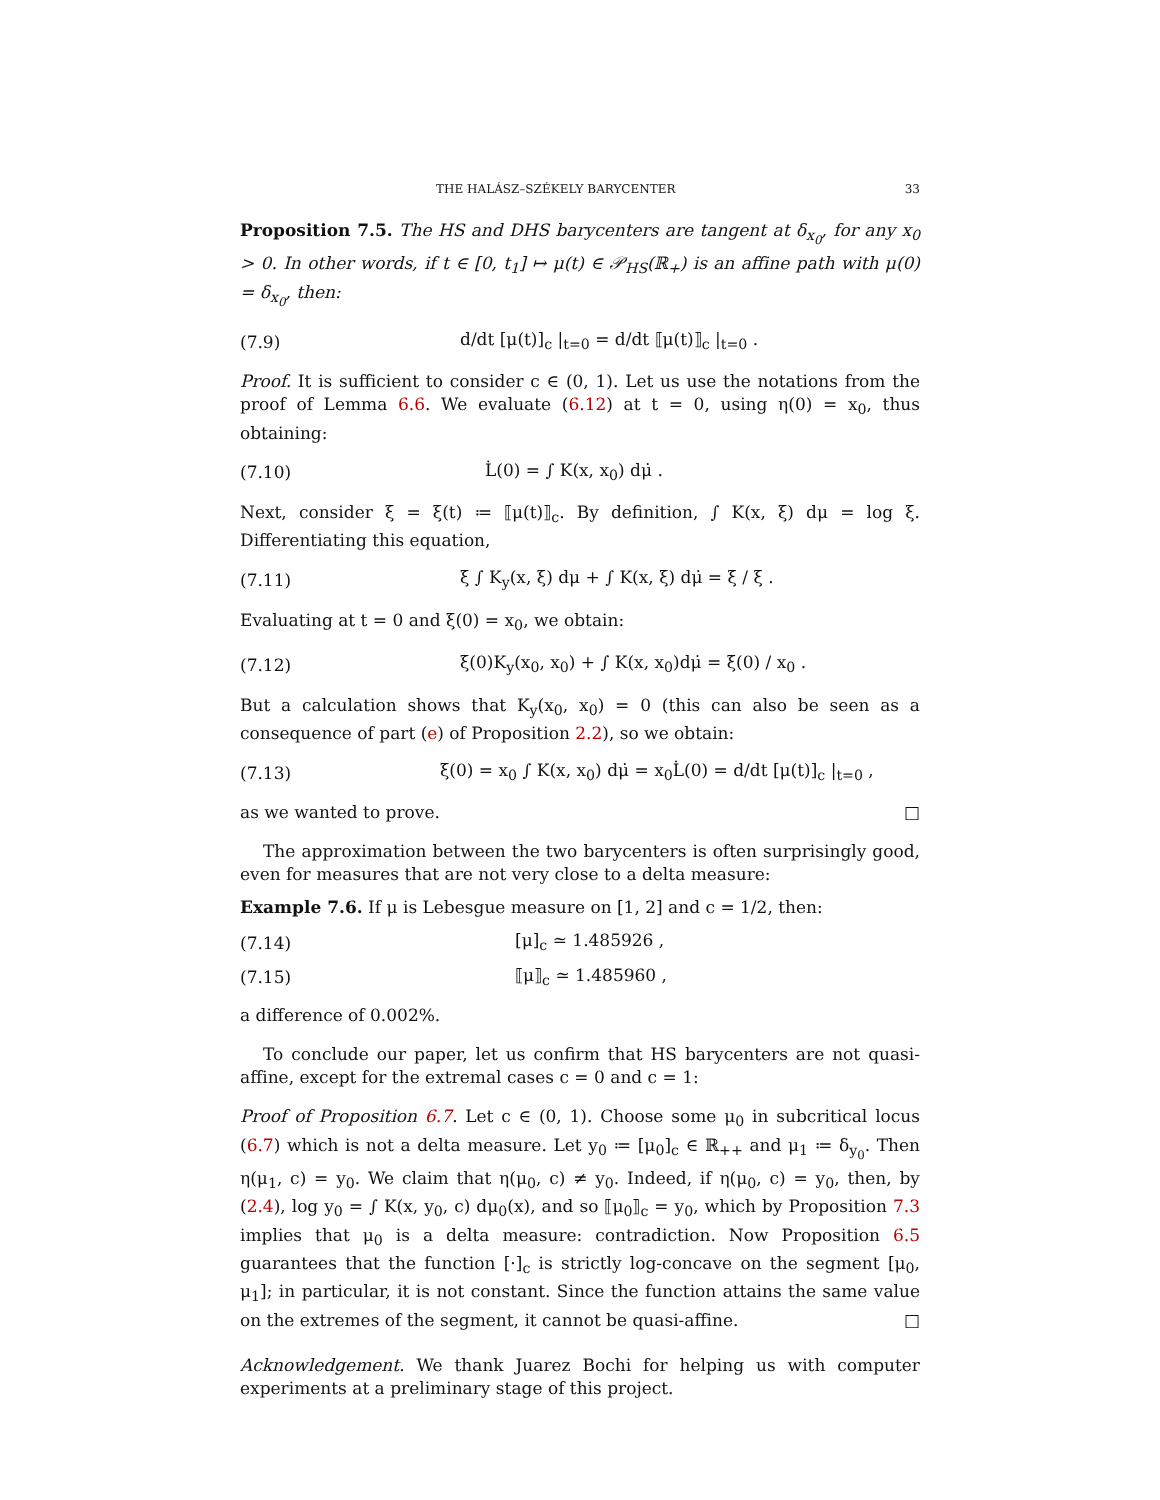THE HALÁSZ–SZÉKELY BARYCENTER 33
Proposition 7.5. The HS and DHS barycenters are tangent at δ<sub>x<sub>0</sub></sub>, for any x<sub>0</sub> > 0. In other words, if t ∈ [0, t<sub>1</sub>] ↦ μ(t) ∈ 𝒫<sub>HS</sub>(ℝ<sub>+</sub>) is an affine path with μ(0) = δ<sub>x<sub>0</sub></sub>, then:
(7.9) d/dt [μ(t)]<sub>c</sub> |<sub>t=0</sub> = d/dt ⟦μ(t)⟧<sub>c</sub> |<sub>t=0</sub> .
Proof. It is sufficient to consider c ∈ (0, 1). Let us use the notations from the proof of Lemma 6.6. We evaluate (6.12) at t = 0, using η(0) = x<sub>0</sub>, thus obtaining:
(7.10) L̇(0) = ∫ K(x, x<sub>0</sub>) dμ̇ .
Next, consider ξ = ξ(t) ≔ ⟦μ(t)⟧<sub>c</sub>. By definition, ∫ K(x, ξ) dμ = log ξ. Differentiating this equation,
(7.11) ξ̇ ∫ K<sub>y</sub>(x, ξ) dμ + ∫ K(x, ξ) dμ̇ = ξ̇ / ξ .
Evaluating at t = 0 and ξ(0) = x<sub>0</sub>, we obtain:
(7.12) ξ̇(0)K<sub>y</sub>(x<sub>0</sub>, x<sub>0</sub>) + ∫ K(x, x<sub>0</sub>)dμ̇ = ξ̇(0) / x<sub>0</sub> .
But a calculation shows that K<sub>y</sub>(x<sub>0</sub>, x<sub>0</sub>) = 0 (this can also be seen as a consequence of part (e) of Proposition 2.2), so we obtain:
(7.13) ξ̇(0) = x<sub>0</sub> ∫ K(x, x<sub>0</sub>) dμ̇ = x<sub>0</sub>L̇(0) = d/dt [μ(t)]<sub>c</sub> |<sub>t=0</sub> ,
as we wanted to prove. □
The approximation between the two barycenters is often surprisingly good, even for measures that are not very close to a delta measure:
Example 7.6. If μ is Lebesgue measure on [1, 2] and c = 1/2, then:
(7.14) [μ]<sub>c</sub> ≃ 1.485926 ,
(7.15) ⟦μ⟧<sub>c</sub> ≃ 1.485960 ,
a difference of 0.002%.
To conclude our paper, let us confirm that HS barycenters are not quasi-affine, except for the extremal cases c = 0 and c = 1:
Proof of Proposition 6.7. Let c ∈ (0, 1). Choose some μ<sub>0</sub> in subcritical locus (6.7) which is not a delta measure. Let y<sub>0</sub> ≔ [μ<sub>0</sub>]<sub>c</sub> ∈ ℝ<sub>++</sub> and μ<sub>1</sub> ≔ δ<sub>y<sub>0</sub></sub>. Then η(μ<sub>1</sub>, c) = y<sub>0</sub>. We claim that η(μ<sub>0</sub>, c) ≠ y<sub>0</sub>. Indeed, if η(μ<sub>0</sub>, c) = y<sub>0</sub>, then, by (2.4), log y<sub>0</sub> = ∫ K(x, y<sub>0</sub>, c) dμ<sub>0</sub>(x), and so ⟦μ<sub>0</sub>⟧<sub>c</sub> = y<sub>0</sub>, which by Proposition 7.3 implies that μ<sub>0</sub> is a delta measure: contradiction. Now Proposition 6.5 guarantees that the function [·]<sub>c</sub> is strictly log-concave on the segment [μ<sub>0</sub>, μ<sub>1</sub>]; in particular, it is not constant. Since the function attains the same value on the extremes of the segment, it cannot be quasi-affine. □
Acknowledgement. We thank Juarez Bochi for helping us with computer experiments at a preliminary stage of this project.